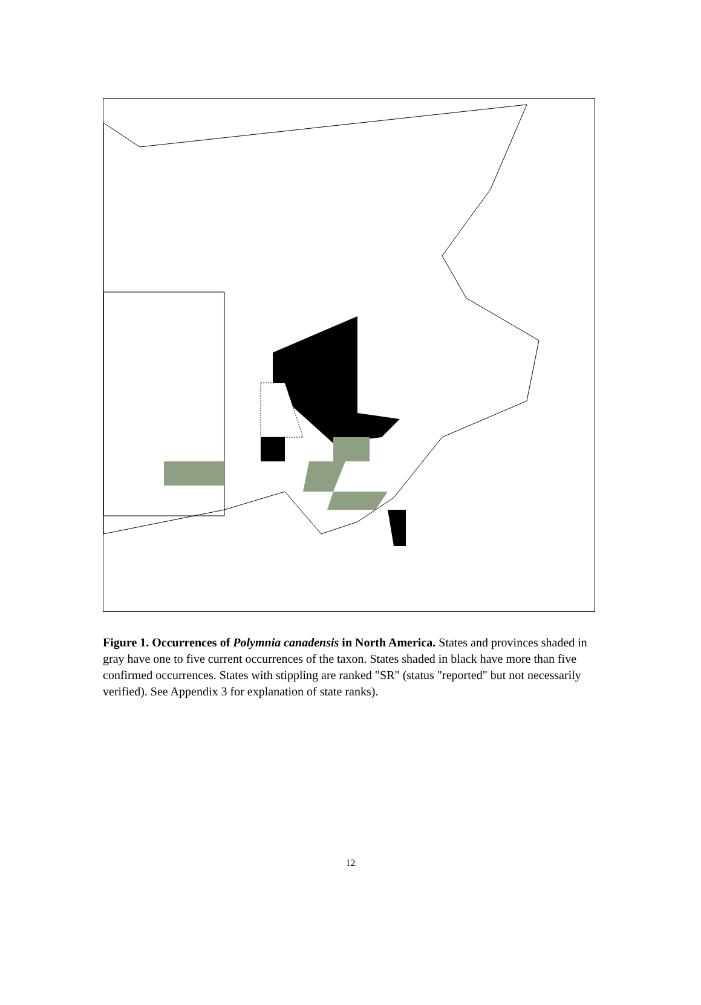Figure 1. Occurrences of Polymnia canadensis in North America. States and provinces shaded in gray have one to five current occurrences of the taxon. States shaded in black have more than five confirmed occurrences. States with stippling are ranked "SR" (status "reported" but not necessarily verified). See Appendix 3 for explanation of state ranks).
12